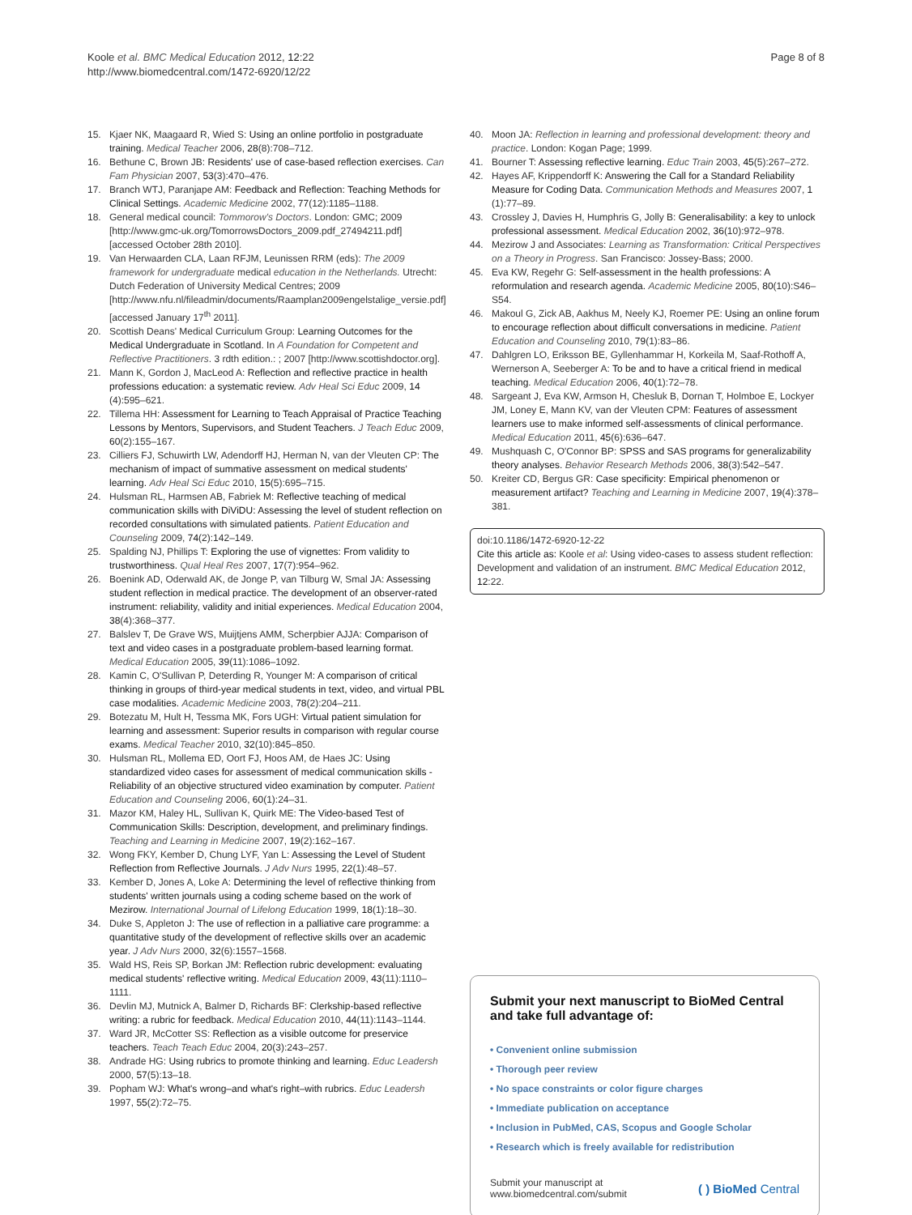Koole et al. BMC Medical Education 2012, 12:22
http://www.biomedcentral.com/1472-6920/12/22
Page 8 of 8
15. Kjaer NK, Maagaard R, Wied S: Using an online portfolio in postgraduate training. Medical Teacher 2006, 28(8):708–712.
16. Bethune C, Brown JB: Residents' use of case-based reflection exercises. Can Fam Physician 2007, 53(3):470–476.
17. Branch WTJ, Paranjape AM: Feedback and Reflection: Teaching Methods for Clinical Settings. Academic Medicine 2002, 77(12):1185–1188.
18. General medical council: Tommorow's Doctors. London: GMC; 2009 [http://www.gmc-uk.org/TomorrowsDoctors_2009.pdf_27494211.pdf] [accessed October 28th 2010].
19. Van Herwaarden CLA, Laan RFJM, Leunissen RRM (eds): The 2009 framework for undergraduate medical education in the Netherlands. Utrecht: Dutch Federation of University Medical Centres; 2009 [http://www.nfu.nl/fileadmin/documents/Raamplan2009engelstalige_versie.pdf] [accessed January 17<sup>th</sup> 2011].
20. Scottish Deans' Medical Curriculum Group: Learning Outcomes for the Medical Undergraduate in Scotland. In A Foundation for Competent and Reflective Practitioners. 3 rdth edition.: ; 2007 [http://www.scottishdoctor.org].
21. Mann K, Gordon J, MacLeod A: Reflection and reflective practice in health professions education: a systematic review. Adv Heal Sci Educ 2009, 14 (4):595–621.
22. Tillema HH: Assessment for Learning to Teach Appraisal of Practice Teaching Lessons by Mentors, Supervisors, and Student Teachers. J Teach Educ 2009, 60(2):155–167.
23. Cilliers FJ, Schuwirth LW, Adendorff HJ, Herman N, van der Vleuten CP: The mechanism of impact of summative assessment on medical students' learning. Adv Heal Sci Educ 2010, 15(5):695–715.
24. Hulsman RL, Harmsen AB, Fabriek M: Reflective teaching of medical communication skills with DiViDU: Assessing the level of student reflection on recorded consultations with simulated patients. Patient Education and Counseling 2009, 74(2):142–149.
25. Spalding NJ, Phillips T: Exploring the use of vignettes: From validity to trustworthiness. Qual Heal Res 2007, 17(7):954–962.
26. Boenink AD, Oderwald AK, de Jonge P, van Tilburg W, Smal JA: Assessing student reflection in medical practice. The development of an observer-rated instrument: reliability, validity and initial experiences. Medical Education 2004, 38(4):368–377.
27. Balslev T, De Grave WS, Muijtjens AMM, Scherpbier AJJA: Comparison of text and video cases in a postgraduate problem-based learning format. Medical Education 2005, 39(11):1086–1092.
28. Kamin C, O'Sullivan P, Deterding R, Younger M: A comparison of critical thinking in groups of third-year medical students in text, video, and virtual PBL case modalities. Academic Medicine 2003, 78(2):204–211.
29. Botezatu M, Hult H, Tessma MK, Fors UGH: Virtual patient simulation for learning and assessment: Superior results in comparison with regular course exams. Medical Teacher 2010, 32(10):845–850.
30. Hulsman RL, Mollema ED, Oort FJ, Hoos AM, de Haes JC: Using standardized video cases for assessment of medical communication skills - Reliability of an objective structured video examination by computer. Patient Education and Counseling 2006, 60(1):24–31.
31. Mazor KM, Haley HL, Sullivan K, Quirk ME: The Video-based Test of Communication Skills: Description, development, and preliminary findings. Teaching and Learning in Medicine 2007, 19(2):162–167.
32. Wong FKY, Kember D, Chung LYF, Yan L: Assessing the Level of Student Reflection from Reflective Journals. J Adv Nurs 1995, 22(1):48–57.
33. Kember D, Jones A, Loke A: Determining the level of reflective thinking from students' written journals using a coding scheme based on the work of Mezirow. International Journal of Lifelong Education 1999, 18(1):18–30.
34. Duke S, Appleton J: The use of reflection in a palliative care programme: a quantitative study of the development of reflective skills over an academic year. J Adv Nurs 2000, 32(6):1557–1568.
35. Wald HS, Reis SP, Borkan JM: Reflection rubric development: evaluating medical students' reflective writing. Medical Education 2009, 43(11):1110–1111.
36. Devlin MJ, Mutnick A, Balmer D, Richards BF: Clerkship-based reflective writing: a rubric for feedback. Medical Education 2010, 44(11):1143–1144.
37. Ward JR, McCotter SS: Reflection as a visible outcome for preservice teachers. Teach Teach Educ 2004, 20(3):243–257.
38. Andrade HG: Using rubrics to promote thinking and learning. Educ Leadersh 2000, 57(5):13–18.
39. Popham WJ: What's wrong–and what's right–with rubrics. Educ Leadersh 1997, 55(2):72–75.
40. Moon JA: Reflection in learning and professional development: theory and practice. London: Kogan Page; 1999.
41. Bourner T: Assessing reflective learning. Educ Train 2003, 45(5):267–272.
42. Hayes AF, Krippendorff K: Answering the Call for a Standard Reliability Measure for Coding Data. Communication Methods and Measures 2007, 1 (1):77–89.
43. Crossley J, Davies H, Humphris G, Jolly B: Generalisability: a key to unlock professional assessment. Medical Education 2002, 36(10):972–978.
44. Mezirow J and Associates: Learning as Transformation: Critical Perspectives on a Theory in Progress. San Francisco: Jossey-Bass; 2000.
45. Eva KW, Regehr G: Self-assessment in the health professions: A reformulation and research agenda. Academic Medicine 2005, 80(10):S46–S54.
46. Makoul G, Zick AB, Aakhus M, Neely KJ, Roemer PE: Using an online forum to encourage reflection about difficult conversations in medicine. Patient Education and Counseling 2010, 79(1):83–86.
47. Dahlgren LO, Eriksson BE, Gyllenhammar H, Korkeila M, Saaf-Rothoff A, Wernerson A, Seeberger A: To be and to have a critical friend in medical teaching. Medical Education 2006, 40(1):72–78.
48. Sargeant J, Eva KW, Armson H, Chesluk B, Dornan T, Holmboe E, Lockyer JM, Loney E, Mann KV, van der Vleuten CPM: Features of assessment learners use to make informed self-assessments of clinical performance. Medical Education 2011, 45(6):636–647.
49. Mushquash C, O'Connor BP: SPSS and SAS programs for generalizability theory analyses. Behavior Research Methods 2006, 38(3):542–547.
50. Kreiter CD, Bergus GR: Case specificity: Empirical phenomenon or measurement artifact? Teaching and Learning in Medicine 2007, 19(4):378–381.
doi:10.1186/1472-6920-12-22
Cite this article as: Koole et al: Using video-cases to assess student reflection: Development and validation of an instrument. BMC Medical Education 2012, 12:22.
Submit your next manuscript to BioMed Central and take full advantage of:
• Convenient online submission
• Thorough peer review
• No space constraints or color figure charges
• Immediate publication on acceptance
• Inclusion in PubMed, CAS, Scopus and Google Scholar
• Research which is freely available for redistribution
Submit your manuscript at
www.biomedcentral.com/submit
( ) BioMed Central